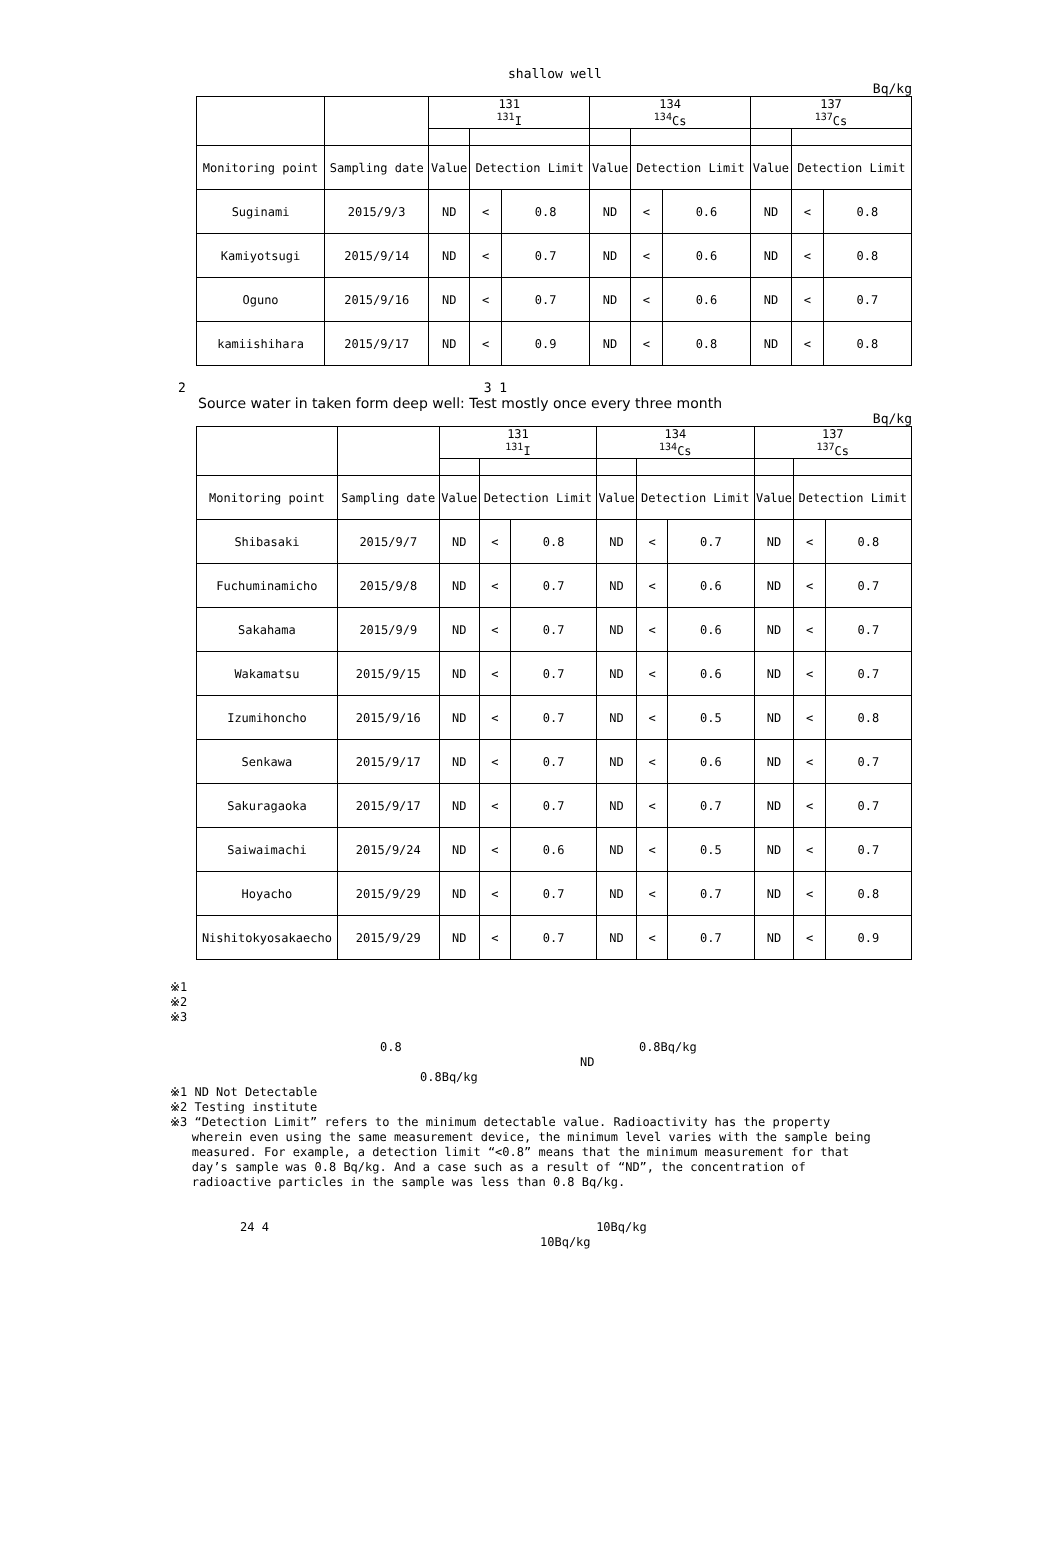shallow well
Bq/kg
| | | 131 <sup>131</sup>I | | | 134 <sup>134</sup>Cs | | | 137 <sup>137</sup>Cs | | |
| --- | --- | --- | --- | --- | --- | --- | --- | --- | --- | --- |
| Monitoring point | Sampling date | Value | Detection Limit | | Value | Detection Limit | | Value | Detection Limit | |
| Suginami | 2015/9/3 | ND | < | 0.8 | ND | < | 0.6 | ND | < | 0.8 |
| Kamiyotsugi | 2015/9/14 | ND | < | 0.7 | ND | < | 0.6 | ND | < | 0.8 |
| Oguno | 2015/9/16 | ND | < | 0.7 | ND | < | 0.6 | ND | < | 0.7 |
| kamiishihara | 2015/9/17 | ND | < | 0.9 | ND | < | 0.8 | ND | < | 0.8 |
2 3 1
Source water in taken form deep well: Test mostly once every three month
Bq/kg
| | | 131 <sup>131</sup>I | | | 134 <sup>134</sup>Cs | | | 137 <sup>137</sup>Cs | | |
| --- | --- | --- | --- | --- | --- | --- | --- | --- | --- | --- |
| Monitoring point | Sampling date | Value | Detection Limit | | Value | Detection Limit | | Value | Detection Limit | |
| Shibasaki | 2015/9/7 | ND | < | 0.8 | ND | < | 0.7 | ND | < | 0.8 |
| Fuchuminamicho | 2015/9/8 | ND | < | 0.7 | ND | < | 0.6 | ND | < | 0.7 |
| Sakahama | 2015/9/9 | ND | < | 0.7 | ND | < | 0.6 | ND | < | 0.7 |
| Wakamatsu | 2015/9/15 | ND | < | 0.7 | ND | < | 0.6 | ND | < | 0.7 |
| Izumihoncho | 2015/9/16 | ND | < | 0.7 | ND | < | 0.5 | ND | < | 0.8 |
| Senkawa | 2015/9/17 | ND | < | 0.7 | ND | < | 0.6 | ND | < | 0.7 |
| Sakuragaoka | 2015/9/17 | ND | < | 0.7 | ND | < | 0.7 | ND | < | 0.7 |
| Saiwaimachi | 2015/9/24 | ND | < | 0.6 | ND | < | 0.5 | ND | < | 0.7 |
| Hoyacho | 2015/9/29 | ND | < | 0.7 | ND | < | 0.7 | ND | < | 0.8 |
| Nishitokyosakaecho | 2015/9/29 | ND | < | 0.7 | ND | < | 0.7 | ND | < | 0.9 |
※1
※2
※3
0.8 0.8Bq/kg ND
0.8Bq/kg
※1 ND Not Detectable
※2 Testing institute
※3 “Detection Limit” refers to the minimum detectable value. Radioactivity has the property
wherein even using the same measurement device, the minimum level varies with the sample being
measured. For example, a detection limit “<0.8” means that the minimum measurement for that
day’s sample was 0.8 Bq/kg. And a case such as a result of “ND”, the concentration of
radioactive particles in the sample was less than 0.8 Bq/kg.
24 4 10Bq/kg
10Bq/kg